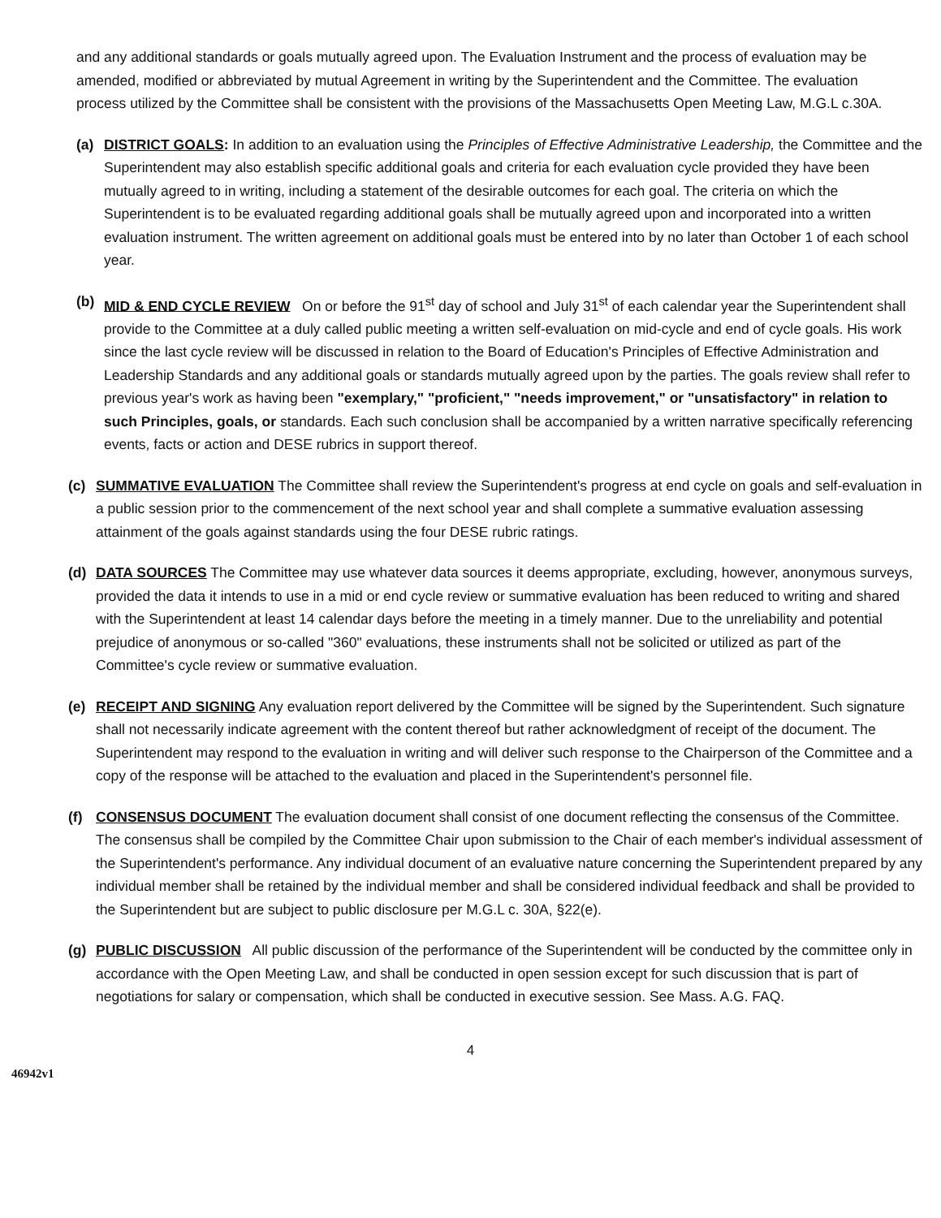and any additional standards or goals mutually agreed upon. The Evaluation Instrument and the process of evaluation may be amended, modified or abbreviated by mutual Agreement in writing by the Superintendent and the Committee. The evaluation process utilized by the Committee shall be consistent with the provisions of the Massachusetts Open Meeting Law, M.G.L c.30A.
(a) DISTRICT GOALS: In addition to an evaluation using the Principles of Effective Administrative Leadership, the Committee and the Superintendent may also establish specific additional goals and criteria for each evaluation cycle provided they have been mutually agreed to in writing, including a statement of the desirable outcomes for each goal. The criteria on which the Superintendent is to be evaluated regarding additional goals shall be mutually agreed upon and incorporated into a written evaluation instrument. The written agreement on additional goals must be entered into by no later than October 1 of each school year.
(b) MID & END CYCLE REVIEW On or before the 91<sup>st</sup> day of school and July 31<sup>st</sup> of each calendar year the Superintendent shall provide to the Committee at a duly called public meeting a written self-evaluation on mid-cycle and end of cycle goals. His work since the last cycle review will be discussed in relation to the Board of Education's Principles of Effective Administration and Leadership Standards and any additional goals or standards mutually agreed upon by the parties. The goals review shall refer to previous year's work as having been "exemplary," "proficient," "needs improvement," or "unsatisfactory" in relation to such Principles, goals, or standards. Each such conclusion shall be accompanied by a written narrative specifically referencing events, facts or action and DESE rubrics in support thereof.
(c) SUMMATIVE EVALUATION The Committee shall review the Superintendent's progress at end cycle on goals and self-evaluation in a public session prior to the commencement of the next school year and shall complete a summative evaluation assessing attainment of the goals against standards using the four DESE rubric ratings.
(d) DATA SOURCES The Committee may use whatever data sources it deems appropriate, excluding, however, anonymous surveys, provided the data it intends to use in a mid or end cycle review or summative evaluation has been reduced to writing and shared with the Superintendent at least 14 calendar days before the meeting in a timely manner. Due to the unreliability and potential prejudice of anonymous or so-called "360" evaluations, these instruments shall not be solicited or utilized as part of the Committee's cycle review or summative evaluation.
(e) RECEIPT AND SIGNING Any evaluation report delivered by the Committee will be signed by the Superintendent. Such signature shall not necessarily indicate agreement with the content thereof but rather acknowledgment of receipt of the document. The Superintendent may respond to the evaluation in writing and will deliver such response to the Chairperson of the Committee and a copy of the response will be attached to the evaluation and placed in the Superintendent's personnel file.
(f) CONSENSUS DOCUMENT The evaluation document shall consist of one document reflecting the consensus of the Committee. The consensus shall be compiled by the Committee Chair upon submission to the Chair of each member's individual assessment of the Superintendent's performance. Any individual document of an evaluative nature concerning the Superintendent prepared by any individual member shall be retained by the individual member and shall be considered individual feedback and shall be provided to the Superintendent but are subject to public disclosure per M.G.L c. 30A, §22(e).
(g) PUBLIC DISCUSSION All public discussion of the performance of the Superintendent will be conducted by the committee only in accordance with the Open Meeting Law, and shall be conducted in open session except for such discussion that is part of negotiations for salary or compensation, which shall be conducted in executive session. See Mass. A.G. FAQ.
4
46942v1